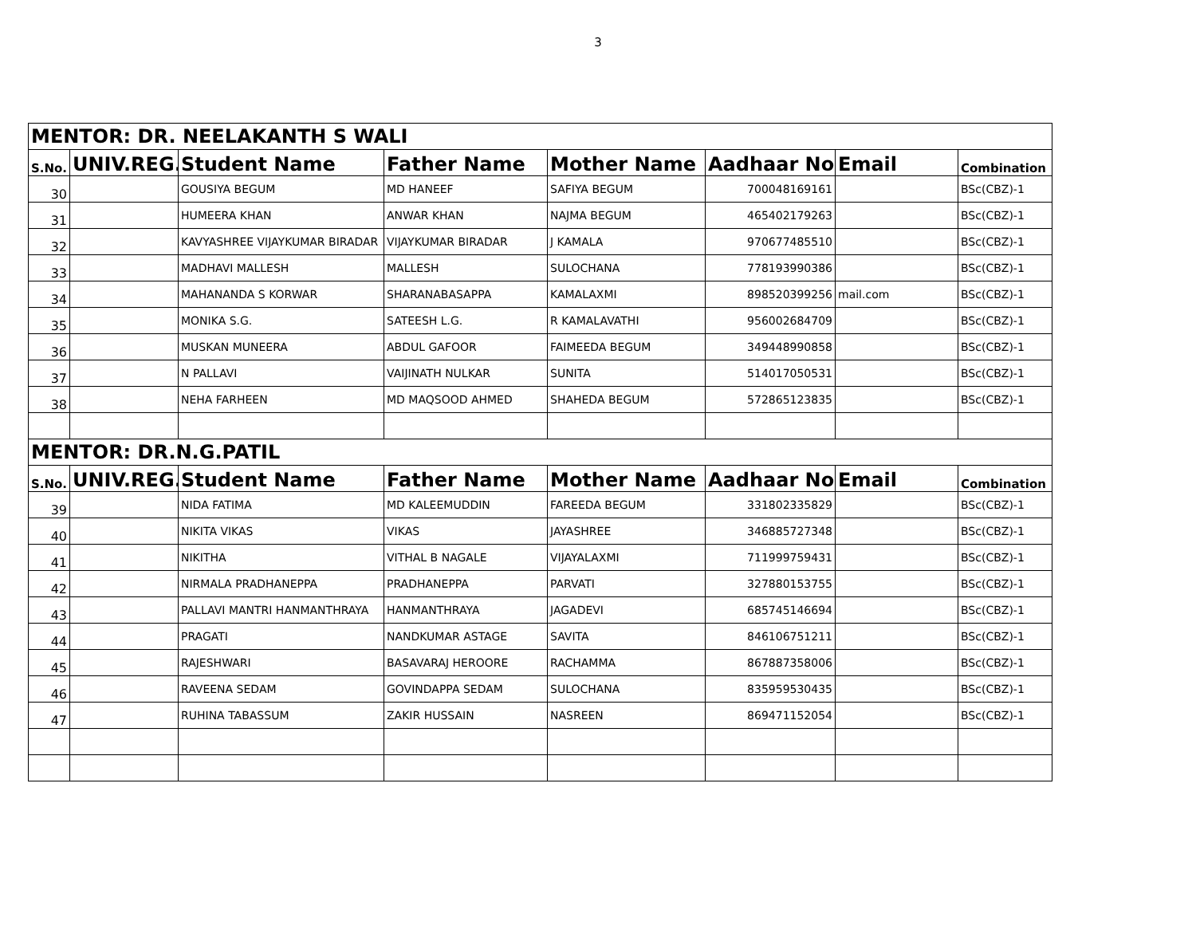3
| MENTOR: DR. NEELAKANTH S WALI | | | | | | | |
| S.No. | UNIV.REG. | Student Name | Father Name | Mother Name | Aadhaar No | Email | Combination |
| 30 | | GOUSIYA BEGUM | MD HANEEF | SAFIYA BEGUM | 700048169161 | | BSc(CBZ)-1 |
| 31 | | HUMEERA KHAN | ANWAR KHAN | NAJMA BEGUM | 465402179263 | | BSc(CBZ)-1 |
| 32 | | KAVYASHREE VIJAYKUMAR BIRADAR | VIJAYKUMAR BIRADAR | J KAMALA | 970677485510 | | BSc(CBZ)-1 |
| 33 | | MADHAVI MALLESH | MALLESH | SULOCHANA | 778193990386 | | BSc(CBZ)-1 |
| 34 | | MAHANANDA S KORWAR | SHARANABASAPPA | KAMALAXMI | 898520399256 | mail.com | BSc(CBZ)-1 |
| 35 | | MONIKA S.G. | SATEESH L.G. | R KAMALAVATHI | 956002684709 | | BSc(CBZ)-1 |
| 36 | | MUSKAN MUNEERA | ABDUL GAFOOR | FAIMEEDA BEGUM | 349448990858 | | BSc(CBZ)-1 |
| 37 | | N PALLAVI | VAIJINATH NULKAR | SUNITA | 514017050531 | | BSc(CBZ)-1 |
| 38 | | NEHA FARHEEN | MD MAQSOOD AHMED | SHAHEDA BEGUM | 572865123835 | | BSc(CBZ)-1 |
| MENTOR: DR.N.G.PATIL | | | | | | | |
| S.No. | UNIV.REG. | Student Name | Father Name | Mother Name | Aadhaar No | Email | Combination |
| 39 | | NIDA FATIMA | MD KALEEMUDDIN | FAREEDA BEGUM | 331802335829 | | BSc(CBZ)-1 |
| 40 | | NIKITA VIKAS | VIKAS | JAYASHREE | 346885727348 | | BSc(CBZ)-1 |
| 41 | | NIKITHA | VITHAL B NAGALE | VIJAYALAXMI | 711999759431 | | BSc(CBZ)-1 |
| 42 | | NIRMALA PRADHANEPPA | PRADHANEPPA | PARVATI | 327880153755 | | BSc(CBZ)-1 |
| 43 | | PALLAVI MANTRI HANMANTHRAYA | HANMANTHRAYA | JAGADEVI | 685745146694 | | BSc(CBZ)-1 |
| 44 | | PRAGATI | NANDKUMAR ASTAGE | SAVITA | 846106751211 | | BSc(CBZ)-1 |
| 45 | | RAJESHWARI | BASAVARAJ HEROORE | RACHAMMA | 867887358006 | | BSc(CBZ)-1 |
| 46 | | RAVEENA SEDAM | GOVINDAPPA SEDAM | SULOCHANA | 835959530435 | | BSc(CBZ)-1 |
| 47 | | RUHINA TABASSUM | ZAKIR HUSSAIN | NASREEN | 869471152054 | | BSc(CBZ)-1 |